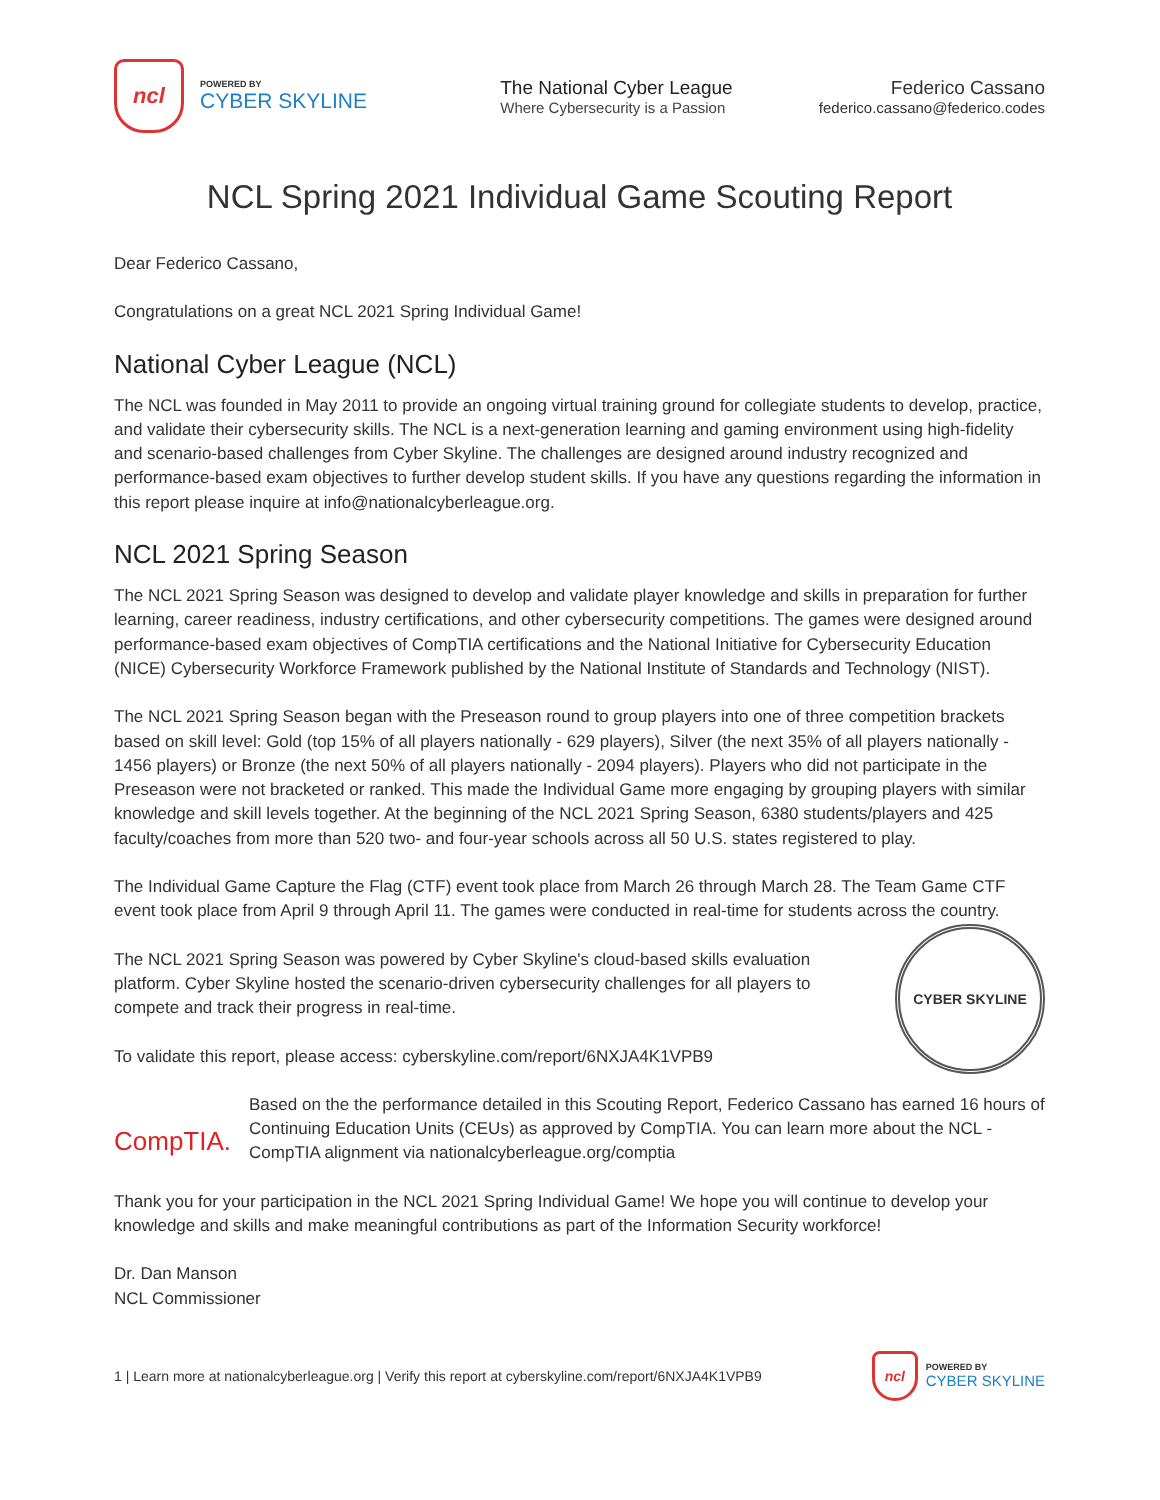ncl
POWERED BY
CYBER SKYLINE
The National Cyber League
Where Cybersecurity is a Passion
Federico Cassano
federico.cassano@federico.codes
NCL Spring 2021 Individual Game Scouting Report
Dear Federico Cassano,
Congratulations on a great NCL 2021 Spring Individual Game!
National Cyber League (NCL)
The NCL was founded in May 2011 to provide an ongoing virtual training ground for collegiate students to develop, practice, and validate their cybersecurity skills. The NCL is a next-generation learning and gaming environment using high-fidelity and scenario-based challenges from Cyber Skyline. The challenges are designed around industry recognized and performance-based exam objectives to further develop student skills. If you have any questions regarding the information in this report please inquire at info@nationalcyberleague.org.
NCL 2021 Spring Season
The NCL 2021 Spring Season was designed to develop and validate player knowledge and skills in preparation for further learning, career readiness, industry certifications, and other cybersecurity competitions. The games were designed around performance-based exam objectives of CompTIA certifications and the National Initiative for Cybersecurity Education (NICE) Cybersecurity Workforce Framework published by the National Institute of Standards and Technology (NIST).
The NCL 2021 Spring Season began with the Preseason round to group players into one of three competition brackets based on skill level: Gold (top 15% of all players nationally - 629 players), Silver (the next 35% of all players nationally - 1456 players) or Bronze (the next 50% of all players nationally - 2094 players). Players who did not participate in the Preseason were not bracketed or ranked. This made the Individual Game more engaging by grouping players with similar knowledge and skill levels together. At the beginning of the NCL 2021 Spring Season, 6380 students/players and 425 faculty/coaches from more than 520 two- and four-year schools across all 50 U.S. states registered to play.
The Individual Game Capture the Flag (CTF) event took place from March 26 through March 28. The Team Game CTF event took place from April 9 through April 11. The games were conducted in real-time for students across the country.
CYBER SKYLINE
The NCL 2021 Spring Season was powered by Cyber Skyline's cloud-based skills evaluation platform. Cyber Skyline hosted the scenario-driven cybersecurity challenges for all players to compete and track their progress in real-time.
To validate this report, please access: cyberskyline.com/report/6NXJA4K1VPB9
CompTIA.
Based on the the performance detailed in this Scouting Report, Federico Cassano has earned 16 hours of Continuing Education Units (CEUs) as approved by CompTIA. You can learn more about the NCL - CompTIA alignment via nationalcyberleague.org/comptia
Thank you for your participation in the NCL 2021 Spring Individual Game! We hope you will continue to develop your knowledge and skills and make meaningful contributions as part of the Information Security workforce!
Dr. Dan Manson
NCL Commissioner
1 | Learn more at nationalcyberleague.org | Verify this report at cyberskyline.com/report/6NXJA4K1VPB9
ncl
POWERED BY
CYBER SKYLINE